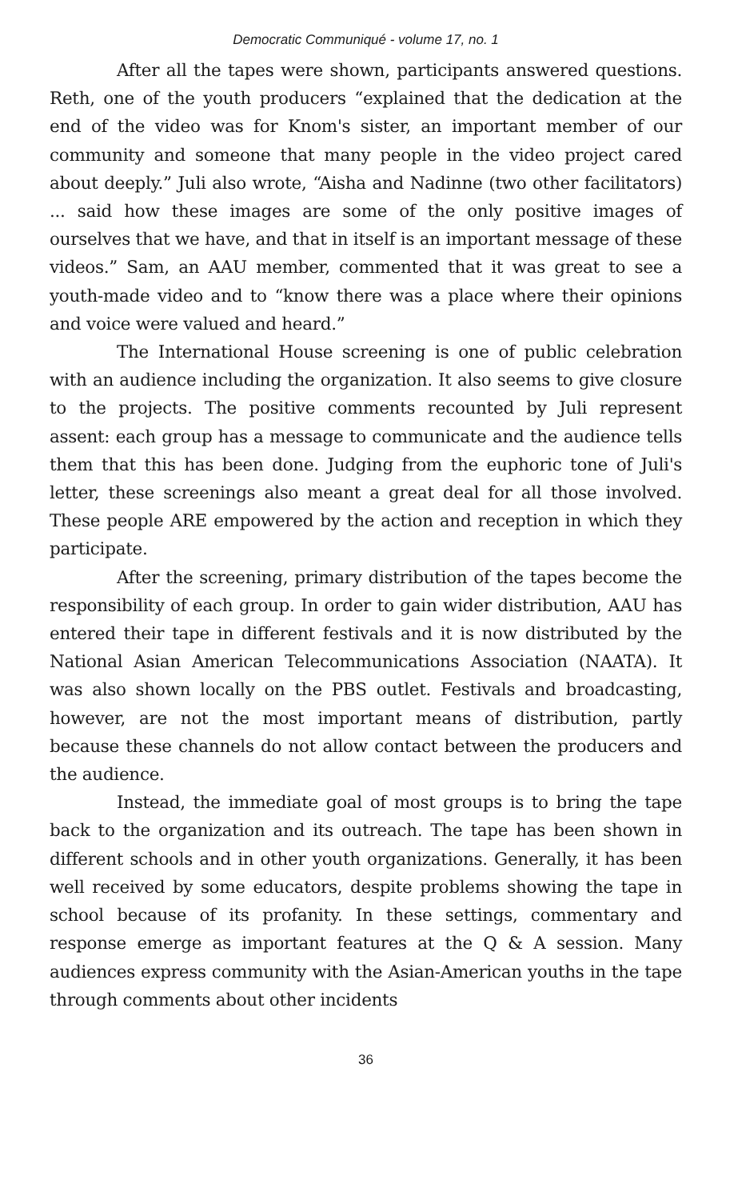Democratic Communiqué - volume 17, no. 1
After all the tapes were shown, participants answered questions. Reth, one of the youth producers “explained that the dedication at the end of the video was for Knom's sister, an important member of our community and someone that many people in the video project cared about deeply.” Juli also wrote, “Aisha and Nadinne (two other facilitators) ... said how these images are some of the only positive images of ourselves that we have, and that in itself is an important message of these videos.” Sam, an AAU member, commented that it was great to see a youth-made video and to “know there was a place where their opinions and voice were valued and heard.”
The International House screening is one of public celebration with an audience including the organization. It also seems to give closure to the projects. The positive comments recounted by Juli represent assent: each group has a message to communicate and the audience tells them that this has been done. Judging from the euphoric tone of Juli's letter, these screenings also meant a great deal for all those involved. These people ARE empowered by the action and reception in which they participate.
After the screening, primary distribution of the tapes become the responsibility of each group. In order to gain wider distribution, AAU has entered their tape in different festivals and it is now distributed by the National Asian American Telecommunications Association (NAATA). It was also shown locally on the PBS outlet. Festivals and broadcasting, however, are not the most important means of distribution, partly because these channels do not allow contact between the producers and the audience.
Instead, the immediate goal of most groups is to bring the tape back to the organization and its outreach. The tape has been shown in different schools and in other youth organizations. Generally, it has been well received by some educators, despite problems showing the tape in school because of its profanity. In these settings, commentary and response emerge as important features at the Q & A session. Many audiences express community with the Asian-American youths in the tape through comments about other incidents
36